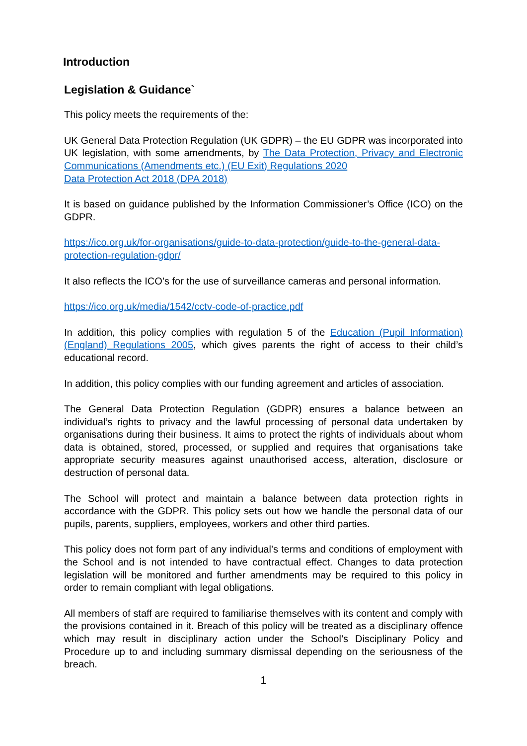Introduction
Legislation & Guidance`
This policy meets the requirements of the:
UK General Data Protection Regulation (UK GDPR) – the EU GDPR was incorporated into UK legislation, with some amendments, by The Data Protection, Privacy and Electronic Communications (Amendments etc.) (EU Exit) Regulations 2020
Data Protection Act 2018 (DPA 2018)
It is based on guidance published by the Information Commissioner’s Office (ICO) on the GDPR.
https://ico.org.uk/for-organisations/guide-to-data-protection/guide-to-the-general-data-protection-regulation-gdpr/
It also reflects the ICO’s for the use of surveillance cameras and personal information.
https://ico.org.uk/media/1542/cctv-code-of-practice.pdf
In addition, this policy complies with regulation 5 of the Education (Pupil Information) (England) Regulations 2005, which gives parents the right of access to their child’s educational record.
In addition, this policy complies with our funding agreement and articles of association.
The General Data Protection Regulation (GDPR) ensures a balance between an individual’s rights to privacy and the lawful processing of personal data undertaken by organisations during their business. It aims to protect the rights of individuals about whom data is obtained, stored, processed, or supplied and requires that organisations take appropriate security measures against unauthorised access, alteration, disclosure or destruction of personal data.
The School will protect and maintain a balance between data protection rights in accordance with the GDPR. This policy sets out how we handle the personal data of our pupils, parents, suppliers, employees, workers and other third parties.
This policy does not form part of any individual’s terms and conditions of employment with the School and is not intended to have contractual effect. Changes to data protection legislation will be monitored and further amendments may be required to this policy in order to remain compliant with legal obligations.
All members of staff are required to familiarise themselves with its content and comply with the provisions contained in it. Breach of this policy will be treated as a disciplinary offence which may result in disciplinary action under the School’s Disciplinary Policy and Procedure up to and including summary dismissal depending on the seriousness of the breach.
1